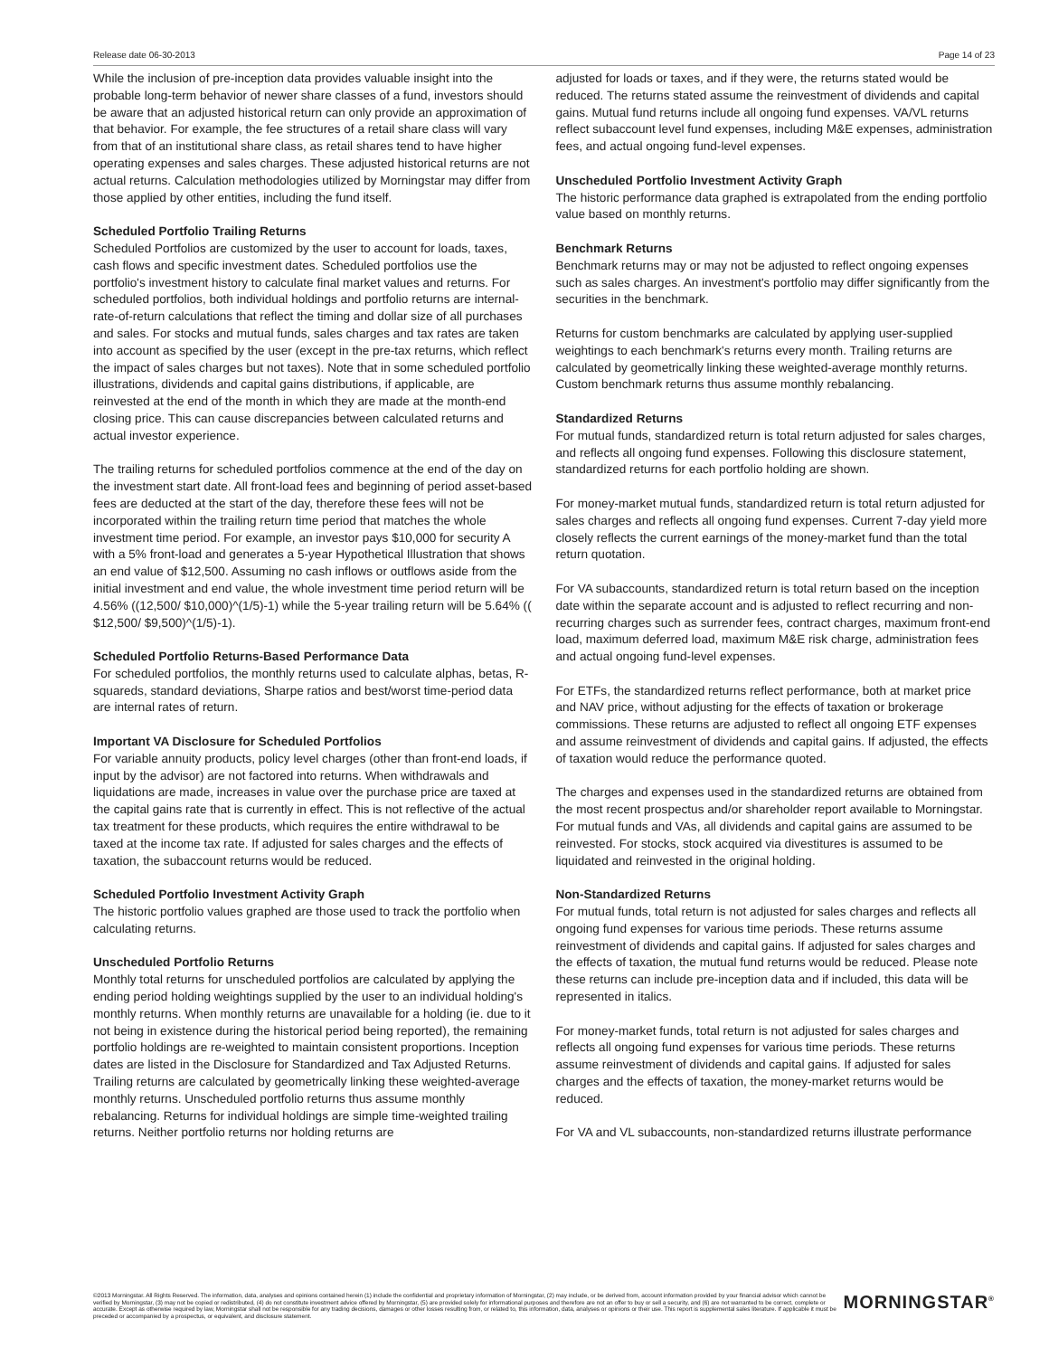Release date 06-30-2013 Page 14 of 23
While the inclusion of pre-inception data provides valuable insight into the probable long-term behavior of newer share classes of a fund, investors should be aware that an adjusted historical return can only provide an approximation of that behavior. For example, the fee structures of a retail share class will vary from that of an institutional share class, as retail shares tend to have higher operating expenses and sales charges. These adjusted historical returns are not actual returns. Calculation methodologies utilized by Morningstar may differ from those applied by other entities, including the fund itself.
Scheduled Portfolio Trailing Returns
Scheduled Portfolios are customized by the user to account for loads, taxes, cash flows and specific investment dates. Scheduled portfolios use the portfolio's investment history to calculate final market values and returns. For scheduled portfolios, both individual holdings and portfolio returns are internal-rate-of-return calculations that reflect the timing and dollar size of all purchases and sales. For stocks and mutual funds, sales charges and tax rates are taken into account as specified by the user (except in the pre-tax returns, which reflect the impact of sales charges but not taxes). Note that in some scheduled portfolio illustrations, dividends and capital gains distributions, if applicable, are reinvested at the end of the month in which they are made at the month-end closing price. This can cause discrepancies between calculated returns and actual investor experience.
The trailing returns for scheduled portfolios commence at the end of the day on the investment start date. All front-load fees and beginning of period asset-based fees are deducted at the start of the day, therefore these fees will not be incorporated within the trailing return time period that matches the whole investment time period. For example, an investor pays $10,000 for security A with a 5% front-load and generates a 5-year Hypothetical Illustration that shows an end value of $12,500. Assuming no cash inflows or outflows aside from the initial investment and end value, the whole investment time period return will be 4.56% ((12,500/ $10,000)^(1/5)-1) while the 5-year trailing return will be 5.64% (( $12,500/ $9,500)^(1/5)-1).
Scheduled Portfolio Returns-Based Performance Data
For scheduled portfolios, the monthly returns used to calculate alphas, betas, R-squareds, standard deviations, Sharpe ratios and best/worst time-period data are internal rates of return.
Important VA Disclosure for Scheduled Portfolios
For variable annuity products, policy level charges (other than front-end loads, if input by the advisor) are not factored into returns. When withdrawals and liquidations are made, increases in value over the purchase price are taxed at the capital gains rate that is currently in effect. This is not reflective of the actual tax treatment for these products, which requires the entire withdrawal to be taxed at the income tax rate. If adjusted for sales charges and the effects of taxation, the subaccount returns would be reduced.
Scheduled Portfolio Investment Activity Graph
The historic portfolio values graphed are those used to track the portfolio when calculating returns.
Unscheduled Portfolio Returns
Monthly total returns for unscheduled portfolios are calculated by applying the ending period holding weightings supplied by the user to an individual holding's monthly returns. When monthly returns are unavailable for a holding (ie. due to it not being in existence during the historical period being reported), the remaining portfolio holdings are re-weighted to maintain consistent proportions. Inception dates are listed in the Disclosure for Standardized and Tax Adjusted Returns. Trailing returns are calculated by geometrically linking these weighted-average monthly returns. Unscheduled portfolio returns thus assume monthly rebalancing. Returns for individual holdings are simple time-weighted trailing returns. Neither portfolio returns nor holding returns are
adjusted for loads or taxes, and if they were, the returns stated would be reduced. The returns stated assume the reinvestment of dividends and capital gains. Mutual fund returns include all ongoing fund expenses. VA/VL returns reflect subaccount level fund expenses, including M&E expenses, administration fees, and actual ongoing fund-level expenses.
Unscheduled Portfolio Investment Activity Graph
The historic performance data graphed is extrapolated from the ending portfolio value based on monthly returns.
Benchmark Returns
Benchmark returns may or may not be adjusted to reflect ongoing expenses such as sales charges. An investment's portfolio may differ significantly from the securities in the benchmark.
Returns for custom benchmarks are calculated by applying user-supplied weightings to each benchmark's returns every month. Trailing returns are calculated by geometrically linking these weighted-average monthly returns. Custom benchmark returns thus assume monthly rebalancing.
Standardized Returns
For mutual funds, standardized return is total return adjusted for sales charges, and reflects all ongoing fund expenses. Following this disclosure statement, standardized returns for each portfolio holding are shown.
For money-market mutual funds, standardized return is total return adjusted for sales charges and reflects all ongoing fund expenses. Current 7-day yield more closely reflects the current earnings of the money-market fund than the total return quotation.
For VA subaccounts, standardized return is total return based on the inception date within the separate account and is adjusted to reflect recurring and non-recurring charges such as surrender fees, contract charges, maximum front-end load, maximum deferred load, maximum M&E risk charge, administration fees and actual ongoing fund-level expenses.
For ETFs, the standardized returns reflect performance, both at market price and NAV price, without adjusting for the effects of taxation or brokerage commissions. These returns are adjusted to reflect all ongoing ETF expenses and assume reinvestment of dividends and capital gains. If adjusted, the effects of taxation would reduce the performance quoted.
The charges and expenses used in the standardized returns are obtained from the most recent prospectus and/or shareholder report available to Morningstar. For mutual funds and VAs, all dividends and capital gains are assumed to be reinvested. For stocks, stock acquired via divestitures is assumed to be liquidated and reinvested in the original holding.
Non-Standardized Returns
For mutual funds, total return is not adjusted for sales charges and reflects all ongoing fund expenses for various time periods. These returns assume reinvestment of dividends and capital gains. If adjusted for sales charges and the effects of taxation, the mutual fund returns would be reduced. Please note these returns can include pre-inception data and if included, this data will be represented in italics.
For money-market funds, total return is not adjusted for sales charges and reflects all ongoing fund expenses for various time periods. These returns assume reinvestment of dividends and capital gains. If adjusted for sales charges and the effects of taxation, the money-market returns would be reduced.
For VA and VL subaccounts, non-standardized returns illustrate performance
©2013 Morningstar. All Rights Reserved. The information, data, analyses and opinions contained herein (1) include the confidential and proprietary information of Morningstar, (2) may include, or be derived from, account information provided by your financial advisor which cannot be verified by Morningstar, (3) may not be copied or redistributed, (4) do not constitute investment advice offered by Morningstar, (5) are provided solely for informational purposes and therefore are not an offer to buy or sell a security, and (6) are not warranted to be correct, complete or accurate. Except as otherwise required by law, Morningstar shall not be responsible for any trading decisions, damages or other losses resulting from, or related to, this information, data, analyses or opinions or their use. This report is supplemental sales literature. If applicable it must be preceded or accompanied by a prospectus, or equivalent, and disclosure statement.
MORNINGSTAR<sup>®</sup>